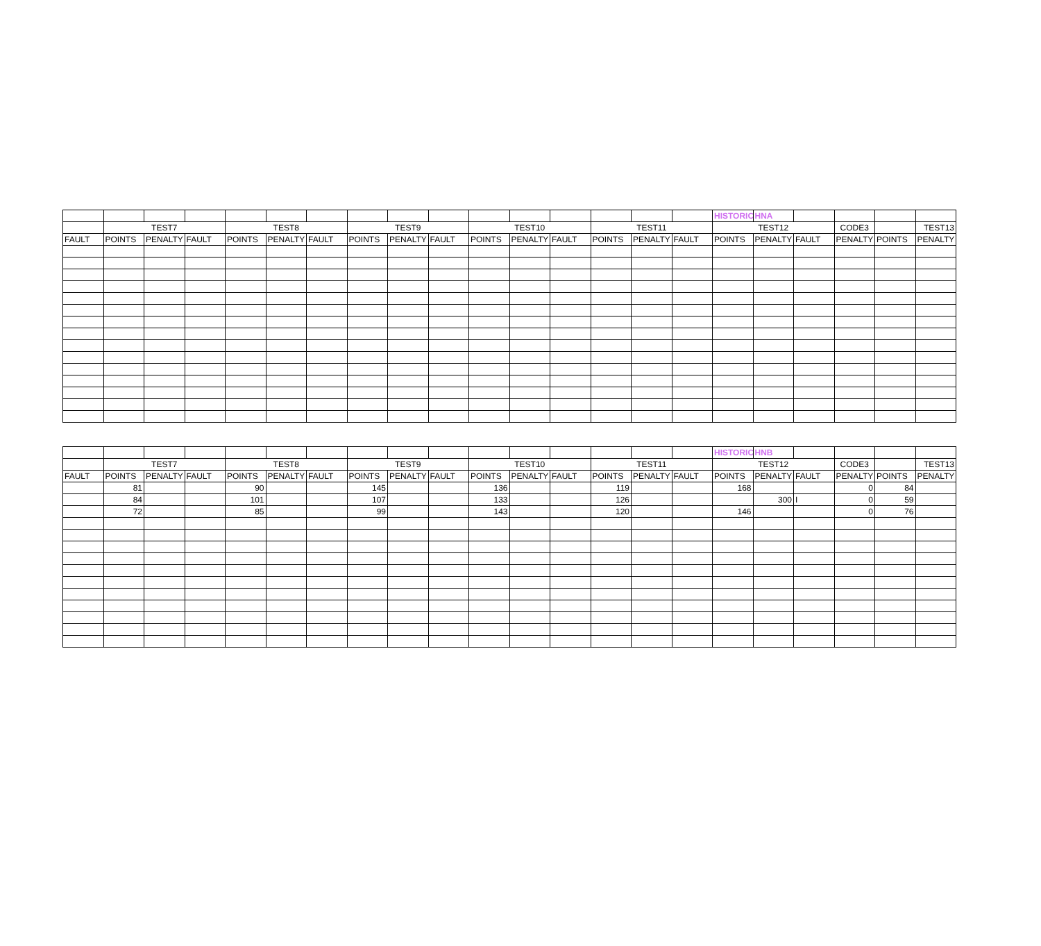| | | | | | | | | | | | | | | | | HISTORIC | HNA | | | | |
| | TEST7 | | | TEST8 | | | TEST9 | | | TEST10 | | | TEST11 | | | TEST12 | | | CODE3 | | TEST13 |
| FAULT | POINTS | PENALTY | FAULT | POINTS | PENALTY | FAULT | POINTS | PENALTY | FAULT | POINTS | PENALTY | FAULT | POINTS | PENALTY | FAULT | POINTS | PENALTY | FAULT | PENALTY | POINTS | PENALTY |
| | | | | | | | | | | | | | | | | HISTORIC | HNB | | | | |
| | TEST7 | | | TEST8 | | | TEST9 | | | TEST10 | | | TEST11 | | | TEST12 | | | CODE3 | | TEST13 |
| FAULT | POINTS | PENALTY | FAULT | POINTS | PENALTY | FAULT | POINTS | PENALTY | FAULT | POINTS | PENALTY | FAULT | POINTS | PENALTY | FAULT | POINTS | PENALTY | FAULT | PENALTY | POINTS | PENALTY |
| | 81 | | | 90 | | | 145 | | | 136 | | | 119 | | | 168 | | | 0 | 84 | |
| | 84 | | | 101 | | | 107 | | | 133 | | | 126 | | | | 300 | I | 0 | 59 | |
| | 72 | | | 85 | | | 99 | | | 143 | | | 120 | | | 146 | | | 0 | 76 | |